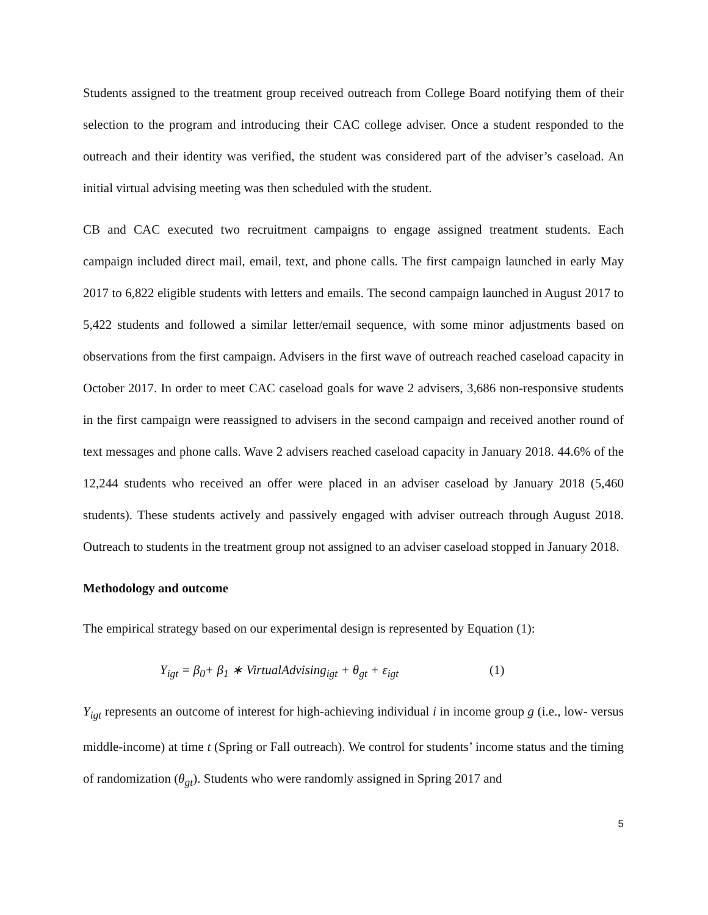Students assigned to the treatment group received outreach from College Board notifying them of their selection to the program and introducing their CAC college adviser. Once a student responded to the outreach and their identity was verified, the student was considered part of the adviser’s caseload. An initial virtual advising meeting was then scheduled with the student.
CB and CAC executed two recruitment campaigns to engage assigned treatment students. Each campaign included direct mail, email, text, and phone calls. The first campaign launched in early May 2017 to 6,822 eligible students with letters and emails. The second campaign launched in August 2017 to 5,422 students and followed a similar letter/email sequence, with some minor adjustments based on observations from the first campaign. Advisers in the first wave of outreach reached caseload capacity in October 2017. In order to meet CAC caseload goals for wave 2 advisers, 3,686 non-responsive students in the first campaign were reassigned to advisers in the second campaign and received another round of text messages and phone calls. Wave 2 advisers reached caseload capacity in January 2018. 44.6% of the 12,244 students who received an offer were placed in an adviser caseload by January 2018 (5,460 students). These students actively and passively engaged with adviser outreach through August 2018. Outreach to students in the treatment group not assigned to an adviser caseload stopped in January 2018.
Methodology and outcome
The empirical strategy based on our experimental design is represented by Equation (1):
Y<sub>igt</sub> = β<sub>0</sub>+ β<sub>1</sub> ∗ VirtualAdvising<sub>igt</sub> + θ<sub>gt</sub> + ε<sub>igt</sub> (1)
Y<sub>igt</sub> represents an outcome of interest for high-achieving individual i in income group g (i.e., low- versus middle-income) at time t (Spring or Fall outreach). We control for students’ income status and the timing of randomization (θ<sub>gt</sub>). Students who were randomly assigned in Spring 2017 and
5